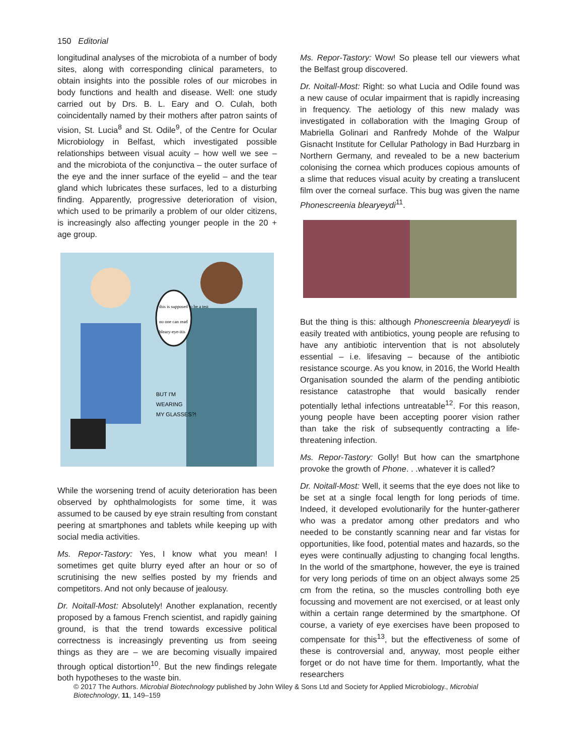150 Editorial
longitudinal analyses of the microbiota of a number of body sites, along with corresponding clinical parameters, to obtain insights into the possible roles of our microbes in body functions and health and disease. Well: one study carried out by Drs. B. L. Eary and O. Culah, both coincidentally named by their mothers after patron saints of vision, St. Lucia<sup>8</sup> and St. Odile<sup>9</sup>, of the Centre for Ocular Microbiology in Belfast, which investigated possible relationships between visual acuity – how well we see – and the microbiota of the conjunctiva – the outer surface of the eye and the inner surface of the eyelid – and the tear gland which lubricates these surfaces, led to a disturbing finding. Apparently, progressive deterioration of vision, which used to be primarily a problem of our older citizens, is increasingly also affecting younger people in the 20 + age group.
this is supposed to be a test
no one can read
bleary-eye-itis
BUT I'M
WEARING
MY GLASSES?!
While the worsening trend of acuity deterioration has been observed by ophthalmologists for some time, it was assumed to be caused by eye strain resulting from constant peering at smartphones and tablets while keeping up with social media activities.
Ms. Repor-Tastory: Yes, I know what you mean! I sometimes get quite blurry eyed after an hour or so of scrutinising the new selfies posted by my friends and competitors. And not only because of jealousy.
Dr. Noitall-Most: Absolutely! Another explanation, recently proposed by a famous French scientist, and rapidly gaining ground, is that the trend towards excessive political correctness is increasingly preventing us from seeing things as they are – we are becoming visually impaired through optical distortion<sup>10</sup>. But the new findings relegate both hypotheses to the waste bin.
Ms. Repor-Tastory: Wow! So please tell our viewers what the Belfast group discovered.
Dr. Noitall-Most: Right: so what Lucia and Odile found was a new cause of ocular impairment that is rapidly increasing in frequency. The aetiology of this new malady was investigated in collaboration with the Imaging Group of Mabriella Golinari and Ranfredy Mohde of the Walpur Gisnacht Institute for Cellular Pathology in Bad Hurzbarg in Northern Germany, and revealed to be a new bacterium colonising the cornea which produces copious amounts of a slime that reduces visual acuity by creating a translucent film over the corneal surface. This bug was given the name Phonescreenia blearyeydi<sup>11</sup>.
But the thing is this: although Phonescreenia blearyeydi is easily treated with antibiotics, young people are refusing to have any antibiotic intervention that is not absolutely essential – i.e. lifesaving – because of the antibiotic resistance scourge. As you know, in 2016, the World Health Organisation sounded the alarm of the pending antibiotic resistance catastrophe that would basically render potentially lethal infections untreatable<sup>12</sup>. For this reason, young people have been accepting poorer vision rather than take the risk of subsequently contracting a life-threatening infection.
Ms. Repor-Tastory: Golly! But how can the smartphone provoke the growth of Phone. . .whatever it is called?
Dr. Noitall-Most: Well, it seems that the eye does not like to be set at a single focal length for long periods of time. Indeed, it developed evolutionarily for the hunter-gatherer who was a predator among other predators and who needed to be constantly scanning near and far vistas for opportunities, like food, potential mates and hazards, so the eyes were continually adjusting to changing focal lengths. In the world of the smartphone, however, the eye is trained for very long periods of time on an object always some 25 cm from the retina, so the muscles controlling both eye focussing and movement are not exercised, or at least only within a certain range determined by the smartphone. Of course, a variety of eye exercises have been proposed to compensate for this<sup>13</sup>, but the effectiveness of some of these is controversial and, anyway, most people either forget or do not have time for them. Importantly, what the researchers
© 2017 The Authors. Microbial Biotechnology published by John Wiley & Sons Ltd and Society for Applied Microbiology., Microbial Biotechnology, 11, 149–159